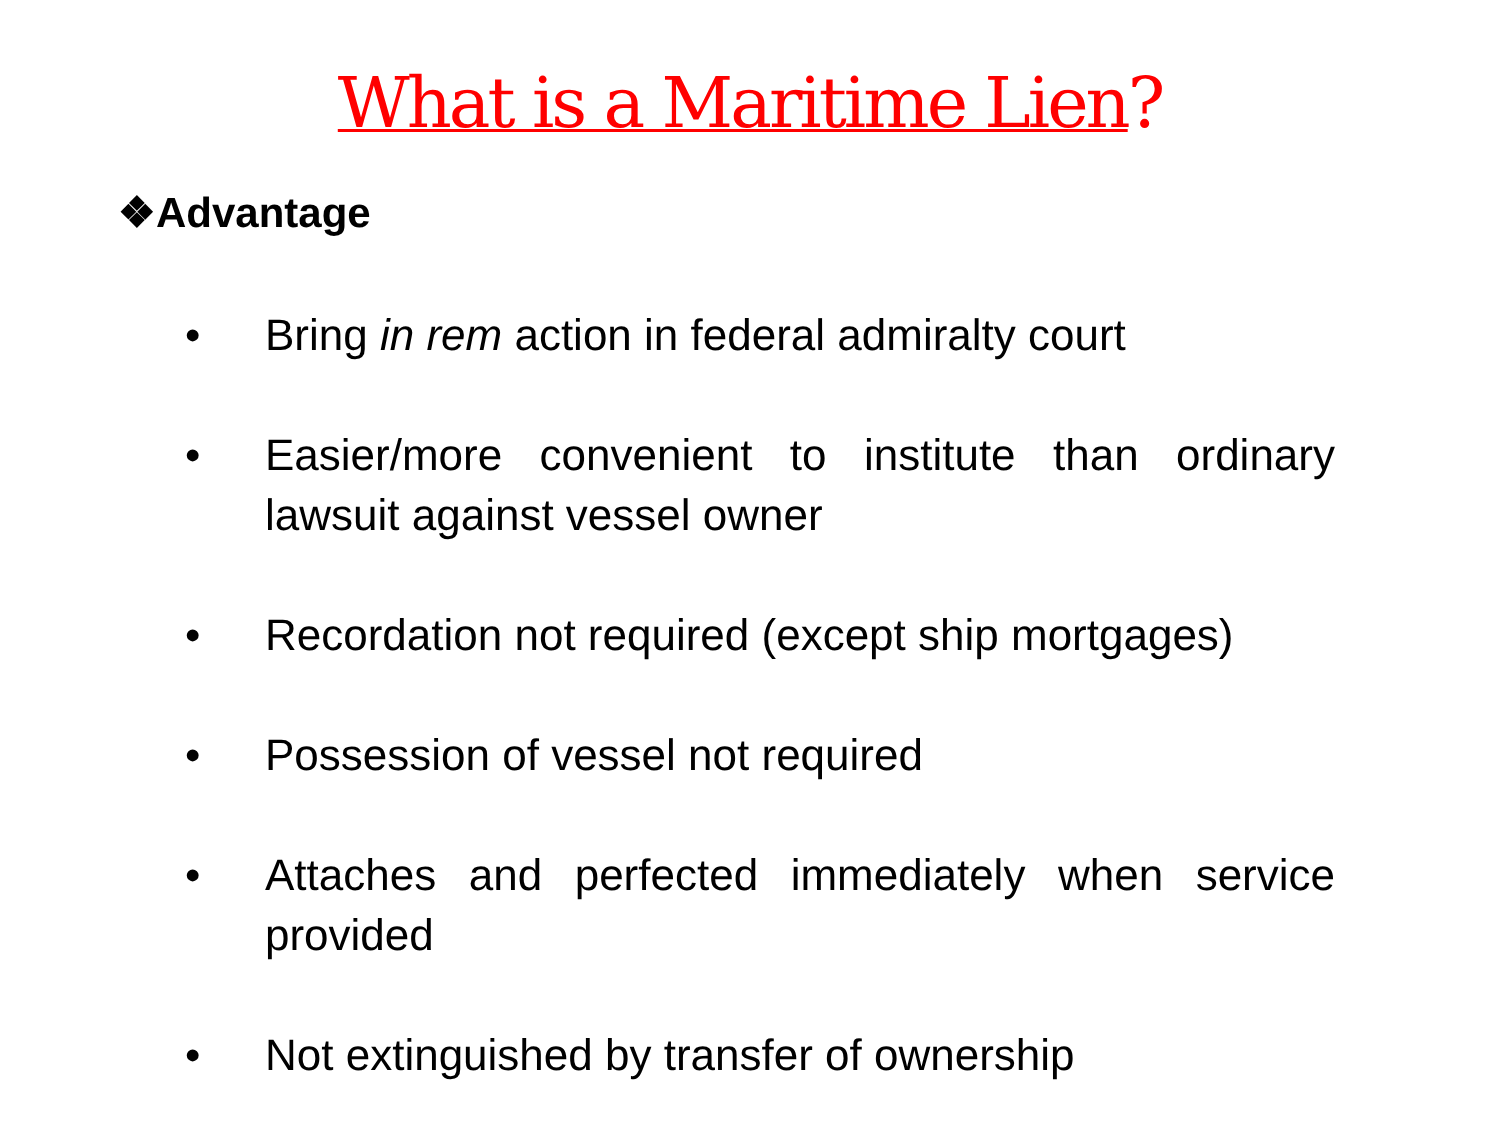What is a Maritime Lien?
❖Advantage
• Bring in rem action in federal admiralty court
• Easier/more convenient to institute than ordinary lawsuit against vessel owner
• Recordation not required (except ship mortgages)
• Possession of vessel not required
• Attaches and perfected immediately when service provided
• Not extinguished by transfer of ownership